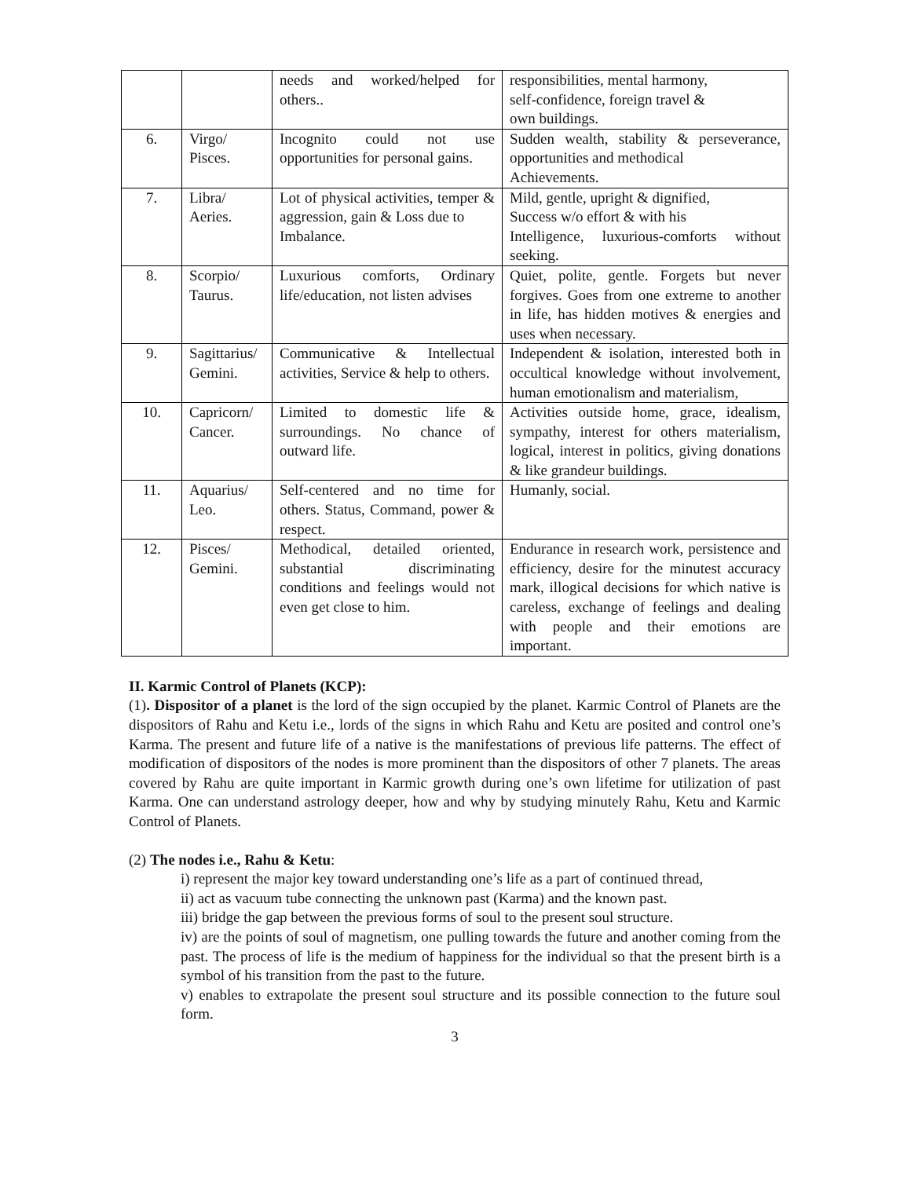| | | needs and worked/helped for others.. | responsibilities, mental harmony, self-confidence, foreign travel & own buildings. |
| 6. | Virgo/ Pisces. | Incognito could not use opportunities for personal gains. | Sudden wealth, stability & perseverance, opportunities and methodical Achievements. |
| 7. | Libra/ Aeries. | Lot of physical activities, temper & aggression, gain & Loss due to Imbalance. | Mild, gentle, upright & dignified, Success w/o effort & with his Intelligence, luxurious-comforts without seeking. |
| 8. | Scorpio/ Taurus. | Luxurious comforts, Ordinary life/education, not listen advises | Quiet, polite, gentle. Forgets but never forgives. Goes from one extreme to another in life, has hidden motives & energies and uses when necessary. |
| 9. | Sagittarius/ Gemini. | Communicative & Intellectual activities, Service & help to others. | Independent & isolation, interested both in occultical knowledge without involvement, human emotionalism and materialism, |
| 10. | Capricorn/ Cancer. | Limited to domestic life & surroundings. No chance of outward life. | Activities outside home, grace, idealism, sympathy, interest for others materialism, logical, interest in politics, giving donations & like grandeur buildings. |
| 11. | Aquarius/ Leo. | Self-centered and no time for others. Status, Command, power & respect. | Humanly, social. |
| 12. | Pisces/ Gemini. | Methodical, detailed oriented, substantial discriminating conditions and feelings would not even get close to him. | Endurance in research work, persistence and efficiency, desire for the minutest accuracy mark, illogical decisions for which native is careless, exchange of feelings and dealing with people and their emotions are important. |
II. Karmic Control of Planets (KCP):
(1). Dispositor of a planet is the lord of the sign occupied by the planet. Karmic Control of Planets are the dispositors of Rahu and Ketu i.e., lords of the signs in which Rahu and Ketu are posited and control one’s Karma. The present and future life of a native is the manifestations of previous life patterns. The effect of modification of dispositors of the nodes is more prominent than the dispositors of other 7 planets. The areas covered by Rahu are quite important in Karmic growth during one’s own lifetime for utilization of past Karma. One can understand astrology deeper, how and why by studying minutely Rahu, Ketu and Karmic Control of Planets.
(2) The nodes i.e., Rahu & Ketu:
i) represent the major key toward understanding one’s life as a part of continued thread,
ii) act as vacuum tube connecting the unknown past (Karma) and the known past.
iii) bridge the gap between the previous forms of soul to the present soul structure.
iv) are the points of soul of magnetism, one pulling towards the future and another coming from the past. The process of life is the medium of happiness for the individual so that the present birth is a symbol of his transition from the past to the future.
v) enables to extrapolate the present soul structure and its possible connection to the future soul form.
3